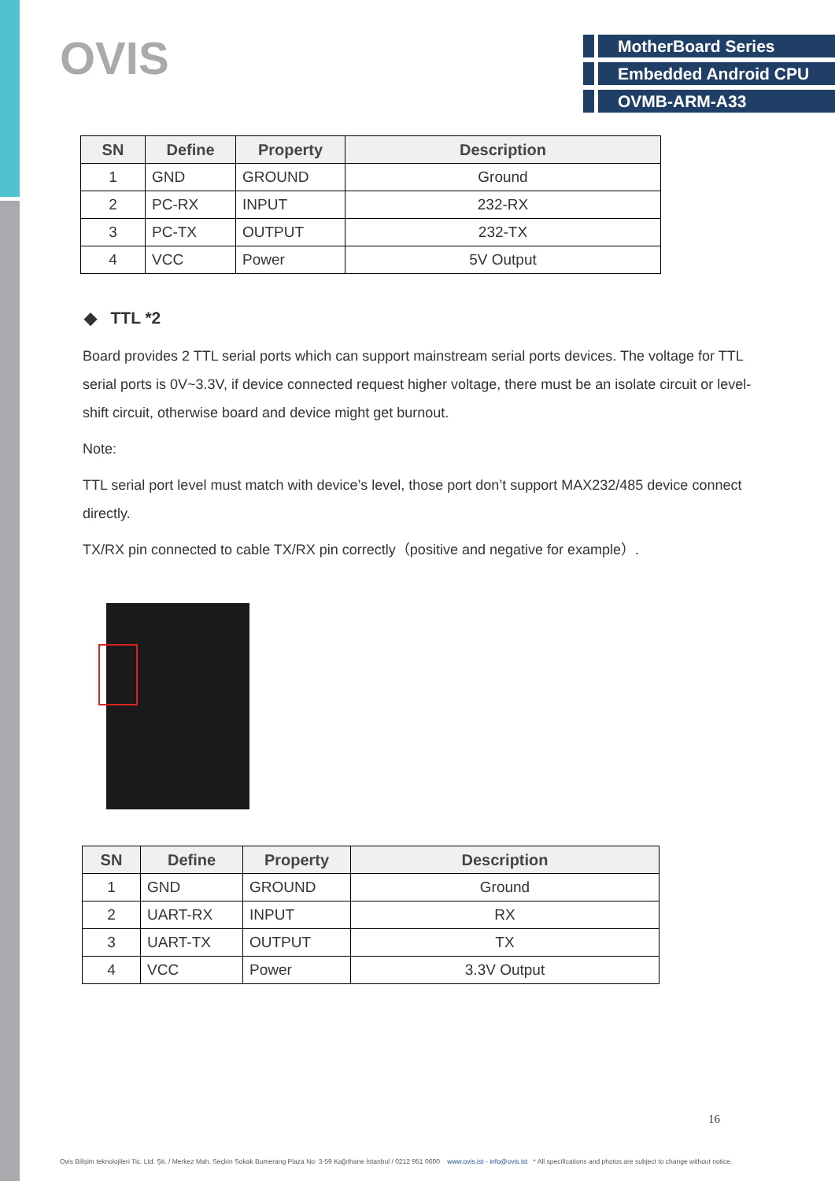OVIS
MotherBoard Series
Embedded Android CPU
OVMB-ARM-A33
| SN | Define | Property | Description |
| --- | --- | --- | --- |
| 1 | GND | GROUND | Ground |
| 2 | PC-RX | INPUT | 232-RX |
| 3 | PC-TX | OUTPUT | 232-TX |
| 4 | VCC | Power | 5V Output |
◆ TTL *2
Board provides 2 TTL serial ports which can support mainstream serial ports devices. The voltage for TTL serial ports is 0V~3.3V, if device connected request higher voltage, there must be an isolate circuit or level-shift circuit, otherwise board and device might get burnout.
Note:
TTL serial port level must match with device’s level, those port don’t support MAX232/485 device connect directly.
TX/RX pin connected to cable TX/RX pin correctly（positive and negative for example）.
| SN | Define | Property | Description |
| --- | --- | --- | --- |
| 1 | GND | GROUND | Ground |
| 2 | UART-RX | INPUT | RX |
| 3 | UART-TX | OUTPUT | TX |
| 4 | VCC | Power | 3.3V Output |
16
Ovis Bilişim teknolojileri Tic. Ltd. Şti. / Merkez Mah. Seçkin Sokak Bumerang Plaza No: 3-59 Kağıthane İstanbul / 0212 951 0600 www.ovis.ist - info@ovis.ist * All specifications and photos are subject to change without notice.